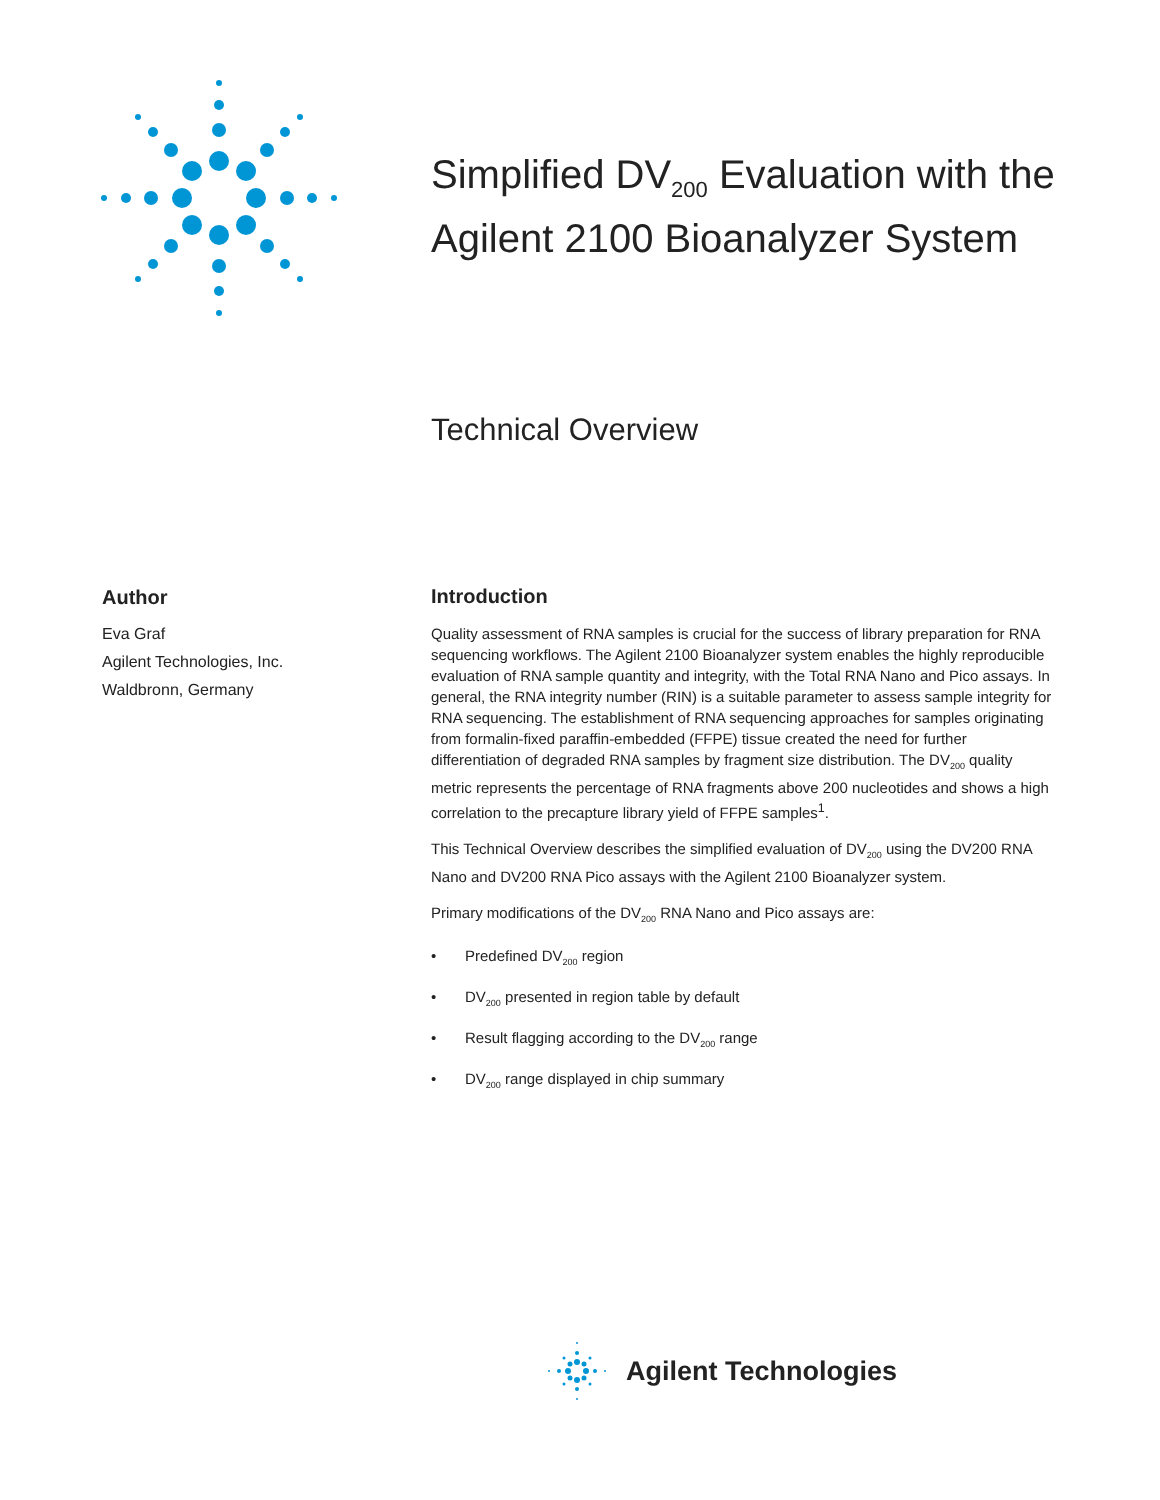Simplified DV<sub>200</sub> Evaluation with the
Agilent 2100 Bioanalyzer System
Technical Overview
Author
Eva Graf
Agilent Technologies, Inc.
Waldbronn, Germany
Introduction
Quality assessment of RNA samples is crucial for the success of library preparation for RNA sequencing workflows. The Agilent 2100 Bioanalyzer system enables the highly reproducible evaluation of RNA sample quantity and integrity, with the Total RNA Nano and Pico assays. In general, the RNA integrity number (RIN) is a suitable parameter to assess sample integrity for RNA sequencing. The establishment of RNA sequencing approaches for samples originating from formalin-fixed paraffin-embedded (FFPE) tissue created the need for further differentiation of degraded RNA samples by fragment size distribution. The DV<sub>200</sub> quality metric represents the percentage of RNA fragments above 200 nucleotides and shows a high correlation to the precapture library yield of FFPE samples<sup>1</sup>.
This Technical Overview describes the simplified evaluation of DV<sub>200</sub> using the DV200 RNA Nano and DV200 RNA Pico assays with the Agilent 2100 Bioanalyzer system.
Primary modifications of the DV<sub>200</sub> RNA Nano and Pico assays are:
• Predefined DV<sub>200</sub> region
• DV<sub>200</sub> presented in region table by default
• Result flagging according to the DV<sub>200</sub> range
• DV<sub>200</sub> range displayed in chip summary
Agilent Technologies